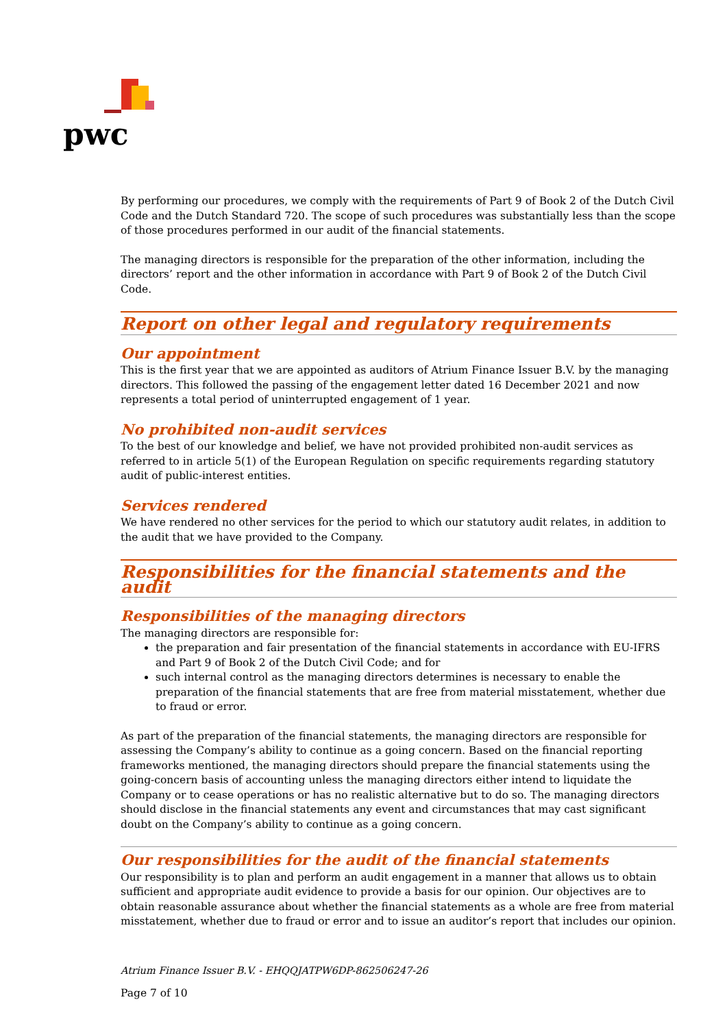pwc
By performing our procedures, we comply with the requirements of Part 9 of Book 2 of the Dutch Civil Code and the Dutch Standard 720. The scope of such procedures was substantially less than the scope of those procedures performed in our audit of the financial statements.
The managing directors is responsible for the preparation of the other information, including the directors’ report and the other information in accordance with Part 9 of Book 2 of the Dutch Civil Code.
Report on other legal and regulatory requirements
Our appointment
This is the first year that we are appointed as auditors of Atrium Finance Issuer B.V. by the managing directors. This followed the passing of the engagement letter dated 16 December 2021 and now represents a total period of uninterrupted engagement of 1 year.
No prohibited non-audit services
To the best of our knowledge and belief, we have not provided prohibited non-audit services as referred to in article 5(1) of the European Regulation on specific requirements regarding statutory audit of public-interest entities.
Services rendered
We have rendered no other services for the period to which our statutory audit relates, in addition to the audit that we have provided to the Company.
Responsibilities for the financial statements and the audit
Responsibilities of the managing directors
The managing directors are responsible for:
the preparation and fair presentation of the financial statements in accordance with EU-IFRS and Part 9 of Book 2 of the Dutch Civil Code; and for
such internal control as the managing directors determines is necessary to enable the preparation of the financial statements that are free from material misstatement, whether due to fraud or error.
As part of the preparation of the financial statements, the managing directors are responsible for assessing the Company’s ability to continue as a going concern. Based on the financial reporting frameworks mentioned, the managing directors should prepare the financial statements using the going-concern basis of accounting unless the managing directors either intend to liquidate the Company or to cease operations or has no realistic alternative but to do so. The managing directors should disclose in the financial statements any event and circumstances that may cast significant doubt on the Company’s ability to continue as a going concern.
Our responsibilities for the audit of the financial statements
Our responsibility is to plan and perform an audit engagement in a manner that allows us to obtain sufficient and appropriate audit evidence to provide a basis for our opinion. Our objectives are to obtain reasonable assurance about whether the financial statements as a whole are free from material misstatement, whether due to fraud or error and to issue an auditor’s report that includes our opinion.
Atrium Finance Issuer B.V. - EHQQJATPW6DP-862506247-26
Page 7 of 10